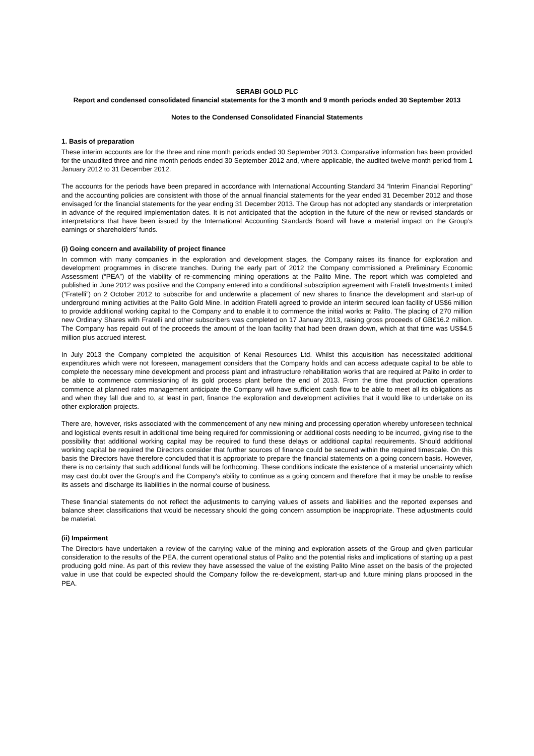SERABI GOLD PLC
Report and condensed consolidated financial statements for the 3 month and 9 month periods ended 30 September 2013
Notes to the Condensed Consolidated Financial Statements
1. Basis of preparation
These interim accounts are for the three and nine month periods ended 30 September 2013. Comparative information has been provided for the unaudited three and nine month periods ended 30 September 2012 and, where applicable, the audited twelve month period from 1 January 2012 to 31 December 2012.
The accounts for the periods have been prepared in accordance with International Accounting Standard 34 “Interim Financial Reporting” and the accounting policies are consistent with those of the annual financial statements for the year ended 31 December 2012 and those envisaged for the financial statements for the year ending 31 December 2013. The Group has not adopted any standards or interpretation in advance of the required implementation dates. It is not anticipated that the adoption in the future of the new or revised standards or interpretations that have been issued by the International Accounting Standards Board will have a material impact on the Group’s earnings or shareholders’ funds.
(i) Going concern and availability of project finance
In common with many companies in the exploration and development stages, the Company raises its finance for exploration and development programmes in discrete tranches. During the early part of 2012 the Company commissioned a Preliminary Economic Assessment (“PEA”) of the viability of re-commencing mining operations at the Palito Mine. The report which was completed and published in June 2012 was positive and the Company entered into a conditional subscription agreement with Fratelli Investments Limited (“Fratelli”) on 2 October 2012 to subscribe for and underwrite a placement of new shares to finance the development and start-up of underground mining activities at the Palito Gold Mine. In addition Fratelli agreed to provide an interim secured loan facility of US$6 million to provide additional working capital to the Company and to enable it to commence the initial works at Palito. The placing of 270 million new Ordinary Shares with Fratelli and other subscribers was completed on 17 January 2013, raising gross proceeds of GB£16.2 million. The Company has repaid out of the proceeds the amount of the loan facility that had been drawn down, which at that time was US$4.5 million plus accrued interest.
In July 2013 the Company completed the acquisition of Kenai Resources Ltd. Whilst this acquisition has necessitated additional expenditures which were not foreseen, management considers that the Company holds and can access adequate capital to be able to complete the necessary mine development and process plant and infrastructure rehabilitation works that are required at Palito in order to be able to commence commissioning of its gold process plant before the end of 2013. From the time that production operations commence at planned rates management anticipate the Company will have sufficient cash flow to be able to meet all its obligations as and when they fall due and to, at least in part, finance the exploration and development activities that it would like to undertake on its other exploration projects.
There are, however, risks associated with the commencement of any new mining and processing operation whereby unforeseen technical and logistical events result in additional time being required for commissioning or additional costs needing to be incurred, giving rise to the possibility that additional working capital may be required to fund these delays or additional capital requirements. Should additional working capital be required the Directors consider that further sources of finance could be secured within the required timescale. On this basis the Directors have therefore concluded that it is appropriate to prepare the financial statements on a going concern basis. However, there is no certainty that such additional funds will be forthcoming. These conditions indicate the existence of a material uncertainty which may cast doubt over the Group's and the Company's ability to continue as a going concern and therefore that it may be unable to realise its assets and discharge its liabilities in the normal course of business.
These financial statements do not reflect the adjustments to carrying values of assets and liabilities and the reported expenses and balance sheet classifications that would be necessary should the going concern assumption be inappropriate. These adjustments could be material.
(ii) Impairment
The Directors have undertaken a review of the carrying value of the mining and exploration assets of the Group and given particular consideration to the results of the PEA, the current operational status of Palito and the potential risks and implications of starting up a past producing gold mine. As part of this review they have assessed the value of the existing Palito Mine asset on the basis of the projected value in use that could be expected should the Company follow the re-development, start-up and future mining plans proposed in the PEA.